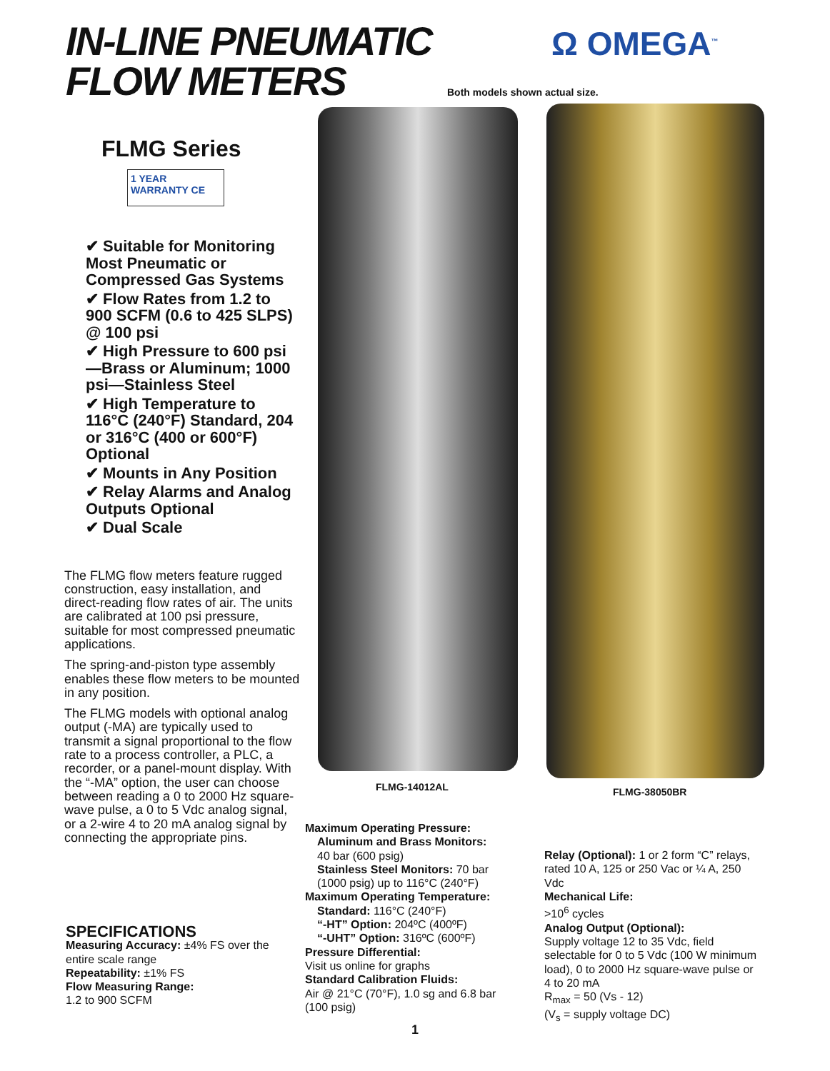IN-LINE PNEUMATIC
FLOW METERS
Ω OMEGA<sup>™</sup>
Both models shown actual size.
FLMG Series
1 YEAR WARRANTY CE
✔ Suitable for Monitoring Most Pneumatic or Compressed Gas Systems
✔ Flow Rates from 1.2 to 900 SCFM (0.6 to 425 SLPS) @ 100 psi
✔ High Pressure to 600 psi—Brass or Aluminum; 1000 psi—Stainless Steel
✔ High Temperature to 116°C (240°F) Standard, 204 or 316°C (400 or 600°F) Optional
✔ Mounts in Any Position
✔ Relay Alarms and Analog Outputs Optional
✔ Dual Scale
The FLMG flow meters feature rugged construction, easy installation, and direct-reading flow rates of air. The units are calibrated at 100 psi pressure, suitable for most compressed pneumatic applications.
The spring-and-piston type assembly enables these flow meters to be mounted in any position.
The FLMG models with optional analog output (-MA) are typically used to transmit a signal proportional to the flow rate to a process controller, a PLC, a recorder, or a panel-mount display. With the “-MA” option, the user can choose between reading a 0 to 2000 Hz square-wave pulse, a 0 to 5 Vdc analog signal, or a 2-wire 4 to 20 mA analog signal by connecting the appropriate pins.
SPECIFICATIONS
Measuring Accuracy: ±4% FS over the entire scale range
Repeatability: ±1% FS
Flow Measuring Range:
1.2 to 900 SCFM
FLMG-14012AL FLMG-38050BR
Maximum Operating Pressure:
Aluminum and Brass Monitors:
40 bar (600 psig)
Stainless Steel Monitors: 70 bar (1000 psig) up to 116°C (240°F)
Maximum Operating Temperature:
Standard: 116°C (240°F)
“-HT” Option: 204ºC (400ºF)
“-UHT” Option: 316ºC (600ºF)
Pressure Differential:
Visit us online for graphs
Standard Calibration Fluids:
Air @ 21°C (70°F), 1.0 sg and 6.8 bar (100 psig)
Relay (Optional): 1 or 2 form “C” relays, rated 10 A, 125 or 250 Vac or ¼ A, 250 Vdc
Mechanical Life:
>10<sup>6</sup> cycles
Analog Output (Optional):
Supply voltage 12 to 35 Vdc, field selectable for 0 to 5 Vdc (100 W minimum load), 0 to 2000 Hz square-wave pulse or 4 to 20 mA
R<sub>max</sub> = 50 (Vs - 12)
(V<sub>s</sub> = supply voltage DC)
1